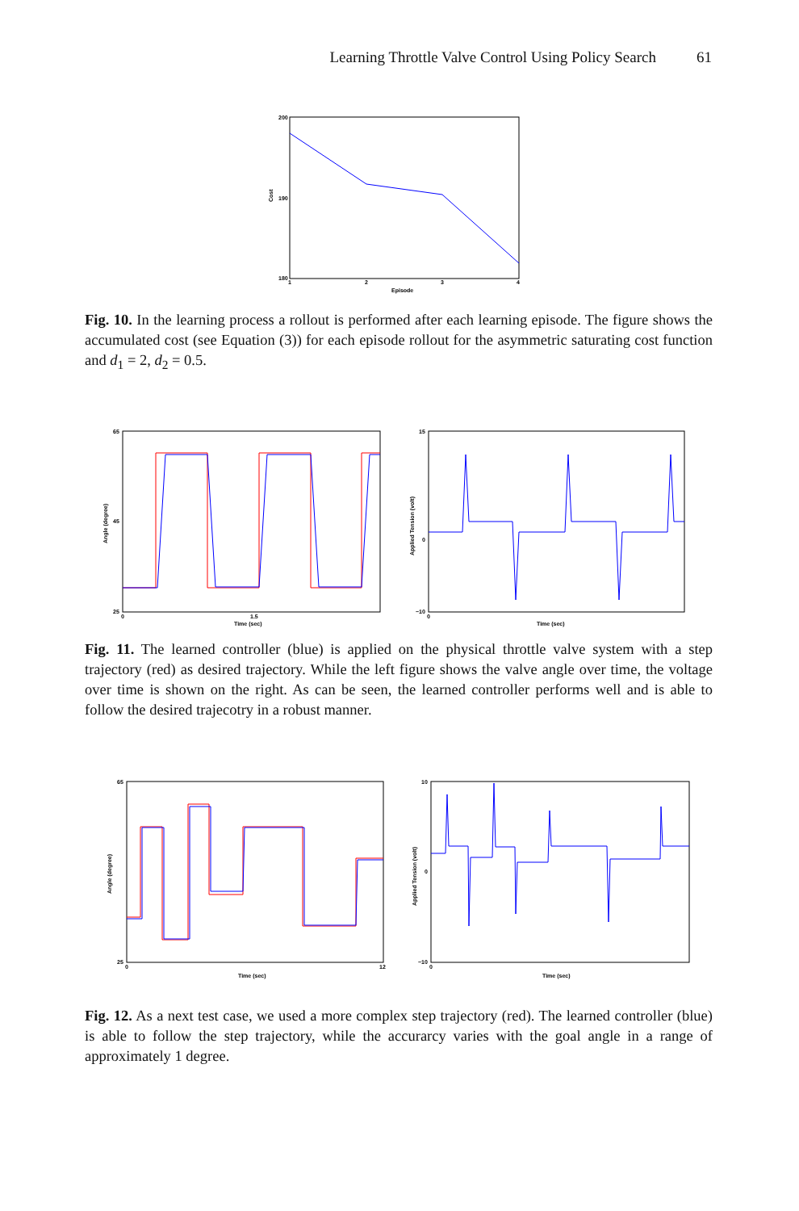Learning Throttle Valve Control Using Policy Search 61
200
190
180
1
2
3
4
Episode
Cost
Fig. 10. In the learning process a rollout is performed after each learning episode. The figure shows the accumulated cost (see Equation (3)) for each episode rollout for the asymmetric saturating cost function and d<sub>1</sub> = 2, d<sub>2</sub> = 0.5.
65
45
25
0
1.5
Time (sec)
Angle (degree)
15
0
−10
0
Time (sec)
Applied Tension (volt)
Fig. 11. The learned controller (blue) is applied on the physical throttle valve system with a step trajectory (red) as desired trajectory. While the left figure shows the valve angle over time, the voltage over time is shown on the right. As can be seen, the learned controller performs well and is able to follow the desired trajecotry in a robust manner.
65
25
0
12
Time (sec)
Angle (degree)
10
0
−10
0
Time (sec)
Applied Tension (volt)
Fig. 12. As a next test case, we used a more complex step trajectory (red). The learned controller (blue) is able to follow the step trajectory, while the accurarcy varies with the goal angle in a range of approximately 1 degree.